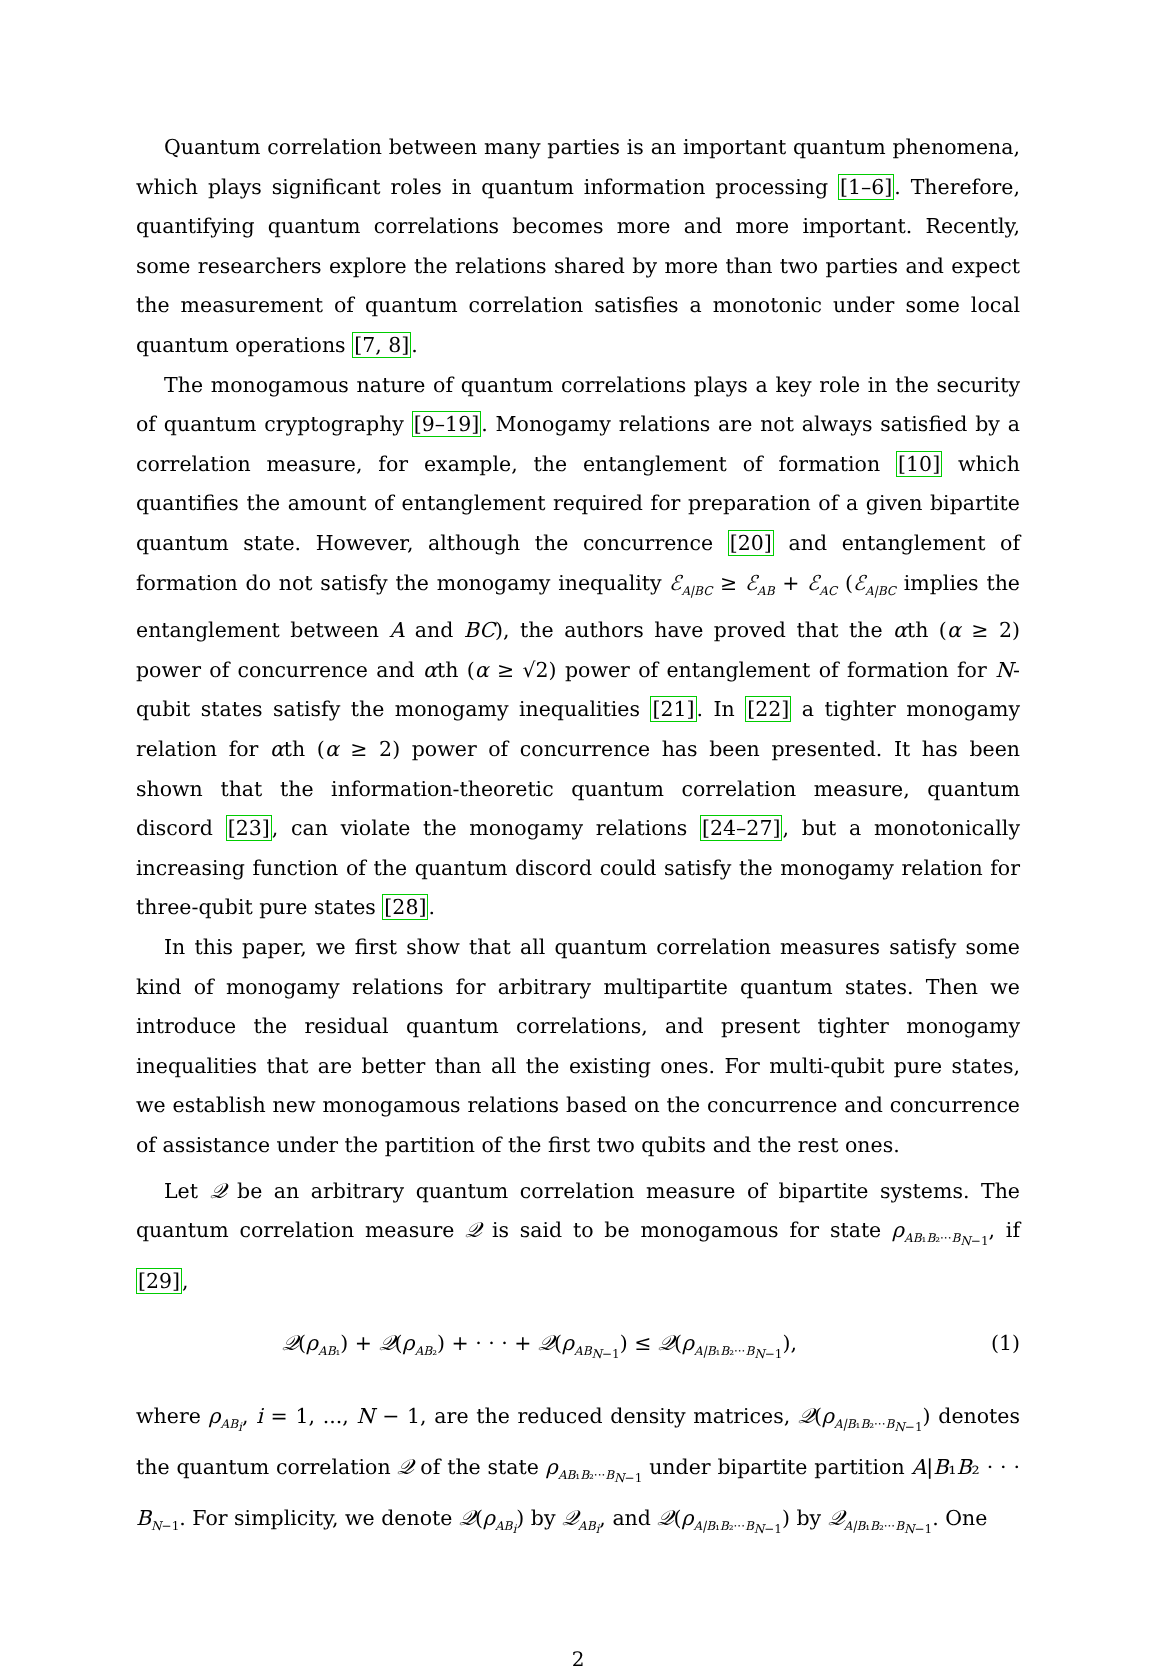Quantum correlation between many parties is an important quantum phenomena, which plays significant roles in quantum information processing [1–6]. Therefore, quantifying quantum correlations becomes more and more important. Recently, some researchers explore the relations shared by more than two parties and expect the measurement of quantum correlation satisfies a monotonic under some local quantum operations [7, 8].
The monogamous nature of quantum correlations plays a key role in the security of quantum cryptography [9–19]. Monogamy relations are not always satisfied by a correlation measure, for example, the entanglement of formation [10] which quantifies the amount of entanglement required for preparation of a given bipartite quantum state. However, although the concurrence [20] and entanglement of formation do not satisfy the monogamy inequality ℰ<sub>A|BC</sub> ≥ ℰ<sub>AB</sub> + ℰ<sub>AC</sub> (ℰ<sub>A|BC</sub> implies the entanglement between A and BC), the authors have proved that the αth (α ≥ 2) power of concurrence and αth (α ≥ √2) power of entanglement of formation for N-qubit states satisfy the monogamy inequalities [21]. In [22] a tighter monogamy relation for αth (α ≥ 2) power of concurrence has been presented. It has been shown that the information-theoretic quantum correlation measure, quantum discord [23], can violate the monogamy relations [24–27], but a monotonically increasing function of the quantum discord could satisfy the monogamy relation for three-qubit pure states [28].
In this paper, we first show that all quantum correlation measures satisfy some kind of monogamy relations for arbitrary multipartite quantum states. Then we introduce the residual quantum correlations, and present tighter monogamy inequalities that are better than all the existing ones. For multi-qubit pure states, we establish new monogamous relations based on the concurrence and concurrence of assistance under the partition of the first two qubits and the rest ones.
Let 𝒬 be an arbitrary quantum correlation measure of bipartite systems. The quantum correlation measure 𝒬 is said to be monogamous for state ρ<sub>AB₁B₂···B<sub>N−1</sub></sub>, if [29],
𝒬(ρ<sub>AB₁</sub>) + 𝒬(ρ<sub>AB₂</sub>) + · · · + 𝒬(ρ<sub>AB<sub>N−1</sub></sub>) ≤ 𝒬(ρ<sub>A|B₁B₂···B<sub>N−1</sub></sub>), (1)
where ρ<sub>AB<sub>i</sub></sub>, i = 1, ..., N − 1, are the reduced density matrices, 𝒬(ρ<sub>A|B₁B₂···B<sub>N−1</sub></sub>) denotes the quantum correlation 𝒬 of the state ρ<sub>AB₁B₂···B<sub>N−1</sub></sub> under bipartite partition A|B₁B₂ · · · B<sub>N−1</sub>. For simplicity, we denote 𝒬(ρ<sub>AB<sub>i</sub></sub>) by 𝒬<sub>AB<sub>i</sub></sub>, and 𝒬(ρ<sub>A|B₁B₂···B<sub>N−1</sub></sub>) by 𝒬<sub>A|B₁B₂···B<sub>N−1</sub></sub>. One
2